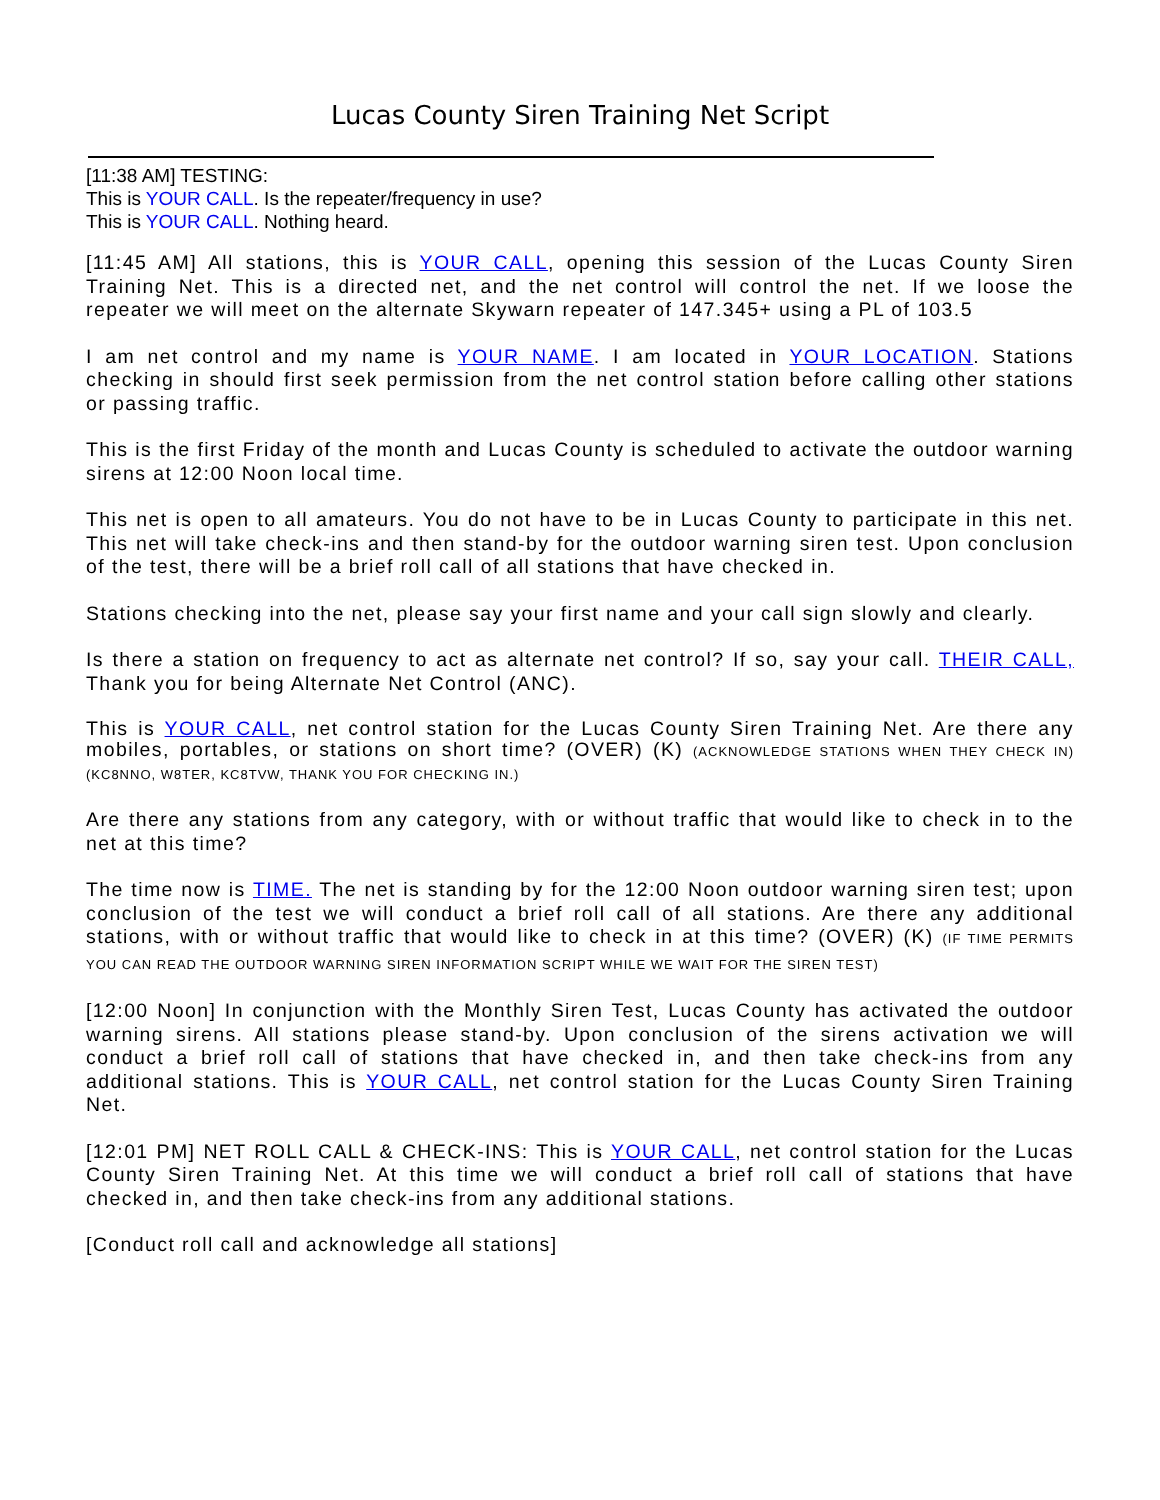Lucas County Siren Training Net Script
[11:38 AM] TESTING:
This is YOUR CALL. Is the repeater/frequency in use?
This is YOUR CALL. Nothing heard.
[11:45 AM] All stations, this is YOUR CALL, opening this session of the Lucas County Siren Training Net. This is a directed net, and the net control will control the net. If we loose the repeater we will meet on the alternate Skywarn repeater of 147.345+ using a PL of 103.5
I am net control and my name is YOUR NAME. I am located in YOUR LOCATION. Stations checking in should first seek permission from the net control station before calling other stations or passing traffic.
This is the first Friday of the month and Lucas County is scheduled to activate the outdoor warning sirens at 12:00 Noon local time.
This net is open to all amateurs. You do not have to be in Lucas County to participate in this net. This net will take check-ins and then stand-by for the outdoor warning siren test. Upon conclusion of the test, there will be a brief roll call of all stations that have checked in.
Stations checking into the net, please say your first name and your call sign slowly and clearly.
Is there a station on frequency to act as alternate net control? If so, say your call. THEIR CALL, Thank you for being Alternate Net Control (ANC).
This is YOUR CALL, net control station for the Lucas County Siren Training Net. Are there any mobiles, portables, or stations on short time? (OVER) (K) (ACKNOWLEDGE STATIONS WHEN THEY CHECK IN) (KC8NNO, W8TER, KC8TVW, THANK YOU FOR CHECKING IN.)
Are there any stations from any category, with or without traffic that would like to check in to the net at this time?
The time now is TIME. The net is standing by for the 12:00 Noon outdoor warning siren test; upon conclusion of the test we will conduct a brief roll call of all stations. Are there any additional stations, with or without traffic that would like to check in at this time? (OVER) (K) (IF TIME PERMITS YOU CAN READ THE OUTDOOR WARNING SIREN INFORMATION SCRIPT WHILE WE WAIT FOR THE SIREN TEST)
[12:00 Noon] In conjunction with the Monthly Siren Test, Lucas County has activated the outdoor warning sirens. All stations please stand-by. Upon conclusion of the sirens activation we will conduct a brief roll call of stations that have checked in, and then take check-ins from any additional stations. This is YOUR CALL, net control station for the Lucas County Siren Training Net.
[12:01 PM] NET ROLL CALL & CHECK-INS: This is YOUR CALL, net control station for the Lucas County Siren Training Net. At this time we will conduct a brief roll call of stations that have checked in, and then take check-ins from any additional stations.
[Conduct roll call and acknowledge all stations]